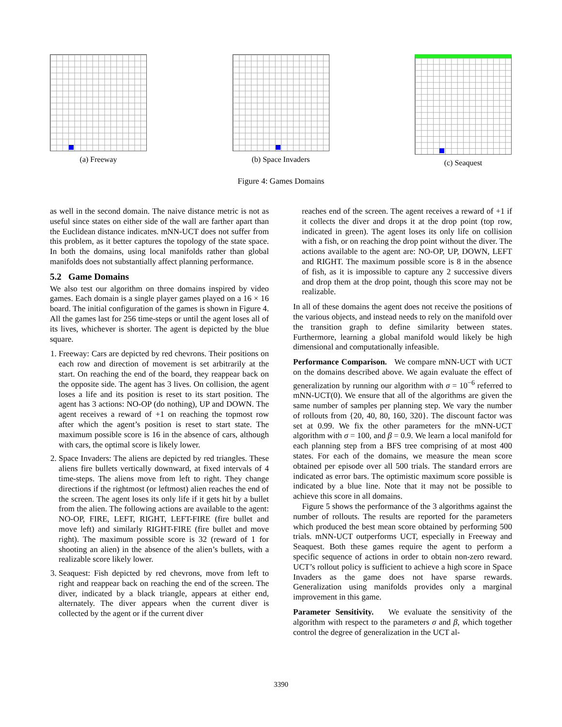(a) Freeway (b) Space Invaders (c) Seaquest
Figure 4: Games Domains
as well in the second domain. The naive distance metric is not as useful since states on either side of the wall are farther apart than the Euclidean distance indicates. mNN-UCT does not suffer from this problem, as it better captures the topology of the state space. In both the domains, using local manifolds rather than global manifolds does not substantially affect planning performance.
5.2 Game Domains
We also test our algorithm on three domains inspired by video games. Each domain is a single player games played on a 16 × 16 board. The initial configuration of the games is shown in Figure 4. All the games last for 256 time-steps or until the agent loses all of its lives, whichever is shorter. The agent is depicted by the blue square.
1. Freeway: Cars are depicted by red chevrons. Their positions on each row and direction of movement is set arbitrarily at the start. On reaching the end of the board, they reappear back on the opposite side. The agent has 3 lives. On collision, the agent loses a life and its position is reset to its start position. The agent has 3 actions: NO-OP (do nothing), UP and DOWN. The agent receives a reward of +1 on reaching the topmost row after which the agent’s position is reset to start state. The maximum possible score is 16 in the absence of cars, although with cars, the optimal score is likely lower.
2. Space Invaders: The aliens are depicted by red triangles. These aliens fire bullets vertically downward, at fixed intervals of 4 time-steps. The aliens move from left to right. They change directions if the rightmost (or leftmost) alien reaches the end of the screen. The agent loses its only life if it gets hit by a bullet from the alien. The following actions are available to the agent: NO-OP, FIRE, LEFT, RIGHT, LEFT-FIRE (fire bullet and move left) and similarly RIGHT-FIRE (fire bullet and move right). The maximum possible score is 32 (reward of 1 for shooting an alien) in the absence of the alien’s bullets, with a realizable score likely lower.
3. Seaquest: Fish depicted by red chevrons, move from left to right and reappear back on reaching the end of the screen. The diver, indicated by a black triangle, appears at either end, alternately. The diver appears when the current diver is collected by the agent or if the current diver
reaches end of the screen. The agent receives a reward of +1 if it collects the diver and drops it at the drop point (top row, indicated in green). The agent loses its only life on collision with a fish, or on reaching the drop point without the diver. The actions available to the agent are: NO-OP, UP, DOWN, LEFT and RIGHT. The maximum possible score is 8 in the absence of fish, as it is impossible to capture any 2 successive divers and drop them at the drop point, though this score may not be realizable.
In all of these domains the agent does not receive the positions of the various objects, and instead needs to rely on the manifold over the transition graph to define similarity between states. Furthermore, learning a global manifold would likely be high dimensional and computationally infeasible.
Performance Comparison. We compare mNN-UCT with UCT on the domains described above. We again evaluate the effect of generalization by running our algorithm with σ = 10<sup>−6</sup> referred to mNN-UCT(0). We ensure that all of the algorithms are given the same number of samples per planning step. We vary the number of rollouts from {20, 40, 80, 160, 320}. The discount factor was set at 0.99. We fix the other parameters for the mNN-UCT algorithm with σ = 100, and β = 0.9. We learn a local manifold for each planning step from a BFS tree comprising of at most 400 states. For each of the domains, we measure the mean score obtained per episode over all 500 trials. The standard errors are indicated as error bars. The optimistic maximum score possible is indicated by a blue line. Note that it may not be possible to achieve this score in all domains.
Figure 5 shows the performance of the 3 algorithms against the number of rollouts. The results are reported for the parameters which produced the best mean score obtained by performing 500 trials. mNN-UCT outperforms UCT, especially in Freeway and Seaquest. Both these games require the agent to perform a specific sequence of actions in order to obtain non-zero reward. UCT’s rollout policy is sufficient to achieve a high score in Space Invaders as the game does not have sparse rewards. Generalization using manifolds provides only a marginal improvement in this game.
Parameter Sensitivity. We evaluate the sensitivity of the algorithm with respect to the parameters σ and β, which together control the degree of generalization in the UCT al-
3390